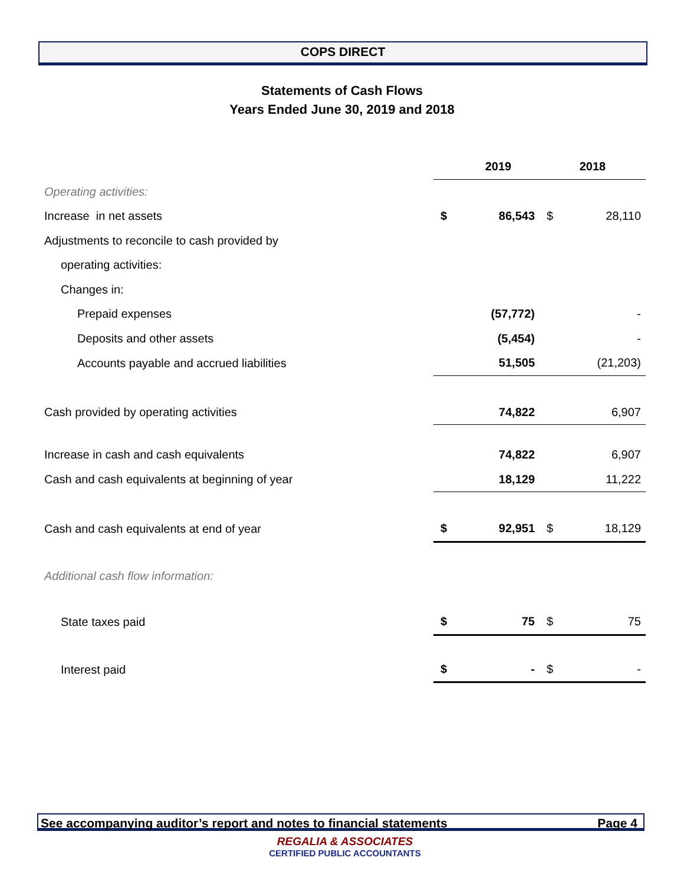COPS DIRECT
Statements of Cash Flows
Years Ended June 30, 2019 and 2018
| | 2019 | | 2018 | |
| Operating activities: | | | | |
| Increase in net assets | $ | 86,543 | $ | 28,110 |
| Adjustments to reconcile to cash provided by | | | | |
| operating activities: | | | | |
| Changes in: | | | | |
| Prepaid expenses | | (57,772) | | - |
| Deposits and other assets | | (5,454) | | - |
| Accounts payable and accrued liabilities | | 51,505 | | (21,203) |
| Cash provided by operating activities | | 74,822 | | 6,907 |
| Increase in cash and cash equivalents | | 74,822 | | 6,907 |
| Cash and cash equivalents at beginning of year | | 18,129 | | 11,222 |
| Cash and cash equivalents at end of year | $ | 92,951 | $ | 18,129 |
| Additional cash flow information: | | | | |
| State taxes paid | $ | 75 | $ | 75 |
| Interest paid | $ | - | $ | - |
See accompanying auditor’s report and notes to financial statements Page 4
REGALIA & ASSOCIATES
CERTIFIED PUBLIC ACCOUNTANTS